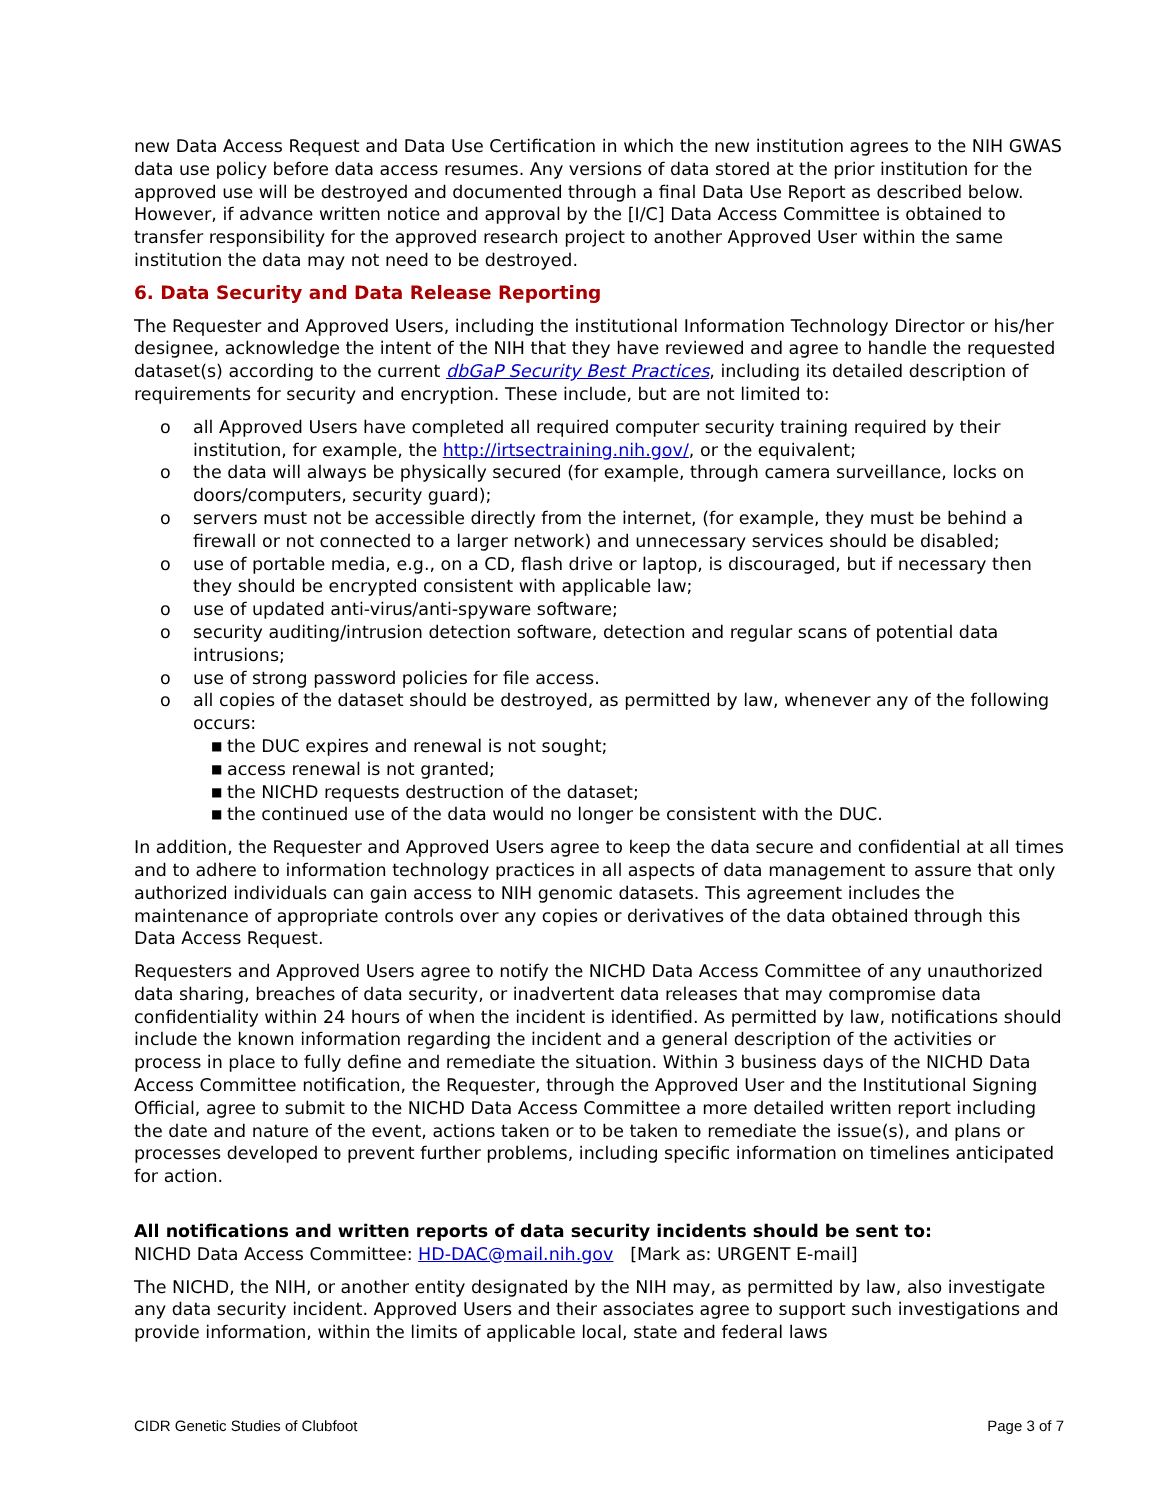new Data Access Request and Data Use Certification in which the new institution agrees to the NIH GWAS data use policy before data access resumes. Any versions of data stored at the prior institution for the approved use will be destroyed and documented through a final Data Use Report as described below. However, if advance written notice and approval by the [I/C] Data Access Committee is obtained to transfer responsibility for the approved research project to another Approved User within the same institution the data may not need to be destroyed.
6. Data Security and Data Release Reporting
The Requester and Approved Users, including the institutional Information Technology Director or his/her designee, acknowledge the intent of the NIH that they have reviewed and agree to handle the requested dataset(s) according to the current dbGaP Security Best Practices, including its detailed description of requirements for security and encryption. These include, but are not limited to:
o all Approved Users have completed all required computer security training required by their institution, for example, the http://irtsectraining.nih.gov/, or the equivalent;
o the data will always be physically secured (for example, through camera surveillance, locks on doors/computers, security guard);
o servers must not be accessible directly from the internet, (for example, they must be behind a firewall or not connected to a larger network) and unnecessary services should be disabled;
o use of portable media, e.g., on a CD, flash drive or laptop, is discouraged, but if necessary then they should be encrypted consistent with applicable law;
o use of updated anti-virus/anti-spyware software;
o security auditing/intrusion detection software, detection and regular scans of potential data intrusions;
o use of strong password policies for file access.
o all copies of the dataset should be destroyed, as permitted by law, whenever any of the following occurs:
■ the DUC expires and renewal is not sought;
■ access renewal is not granted;
■ the NICHD requests destruction of the dataset;
■ the continued use of the data would no longer be consistent with the DUC.
In addition, the Requester and Approved Users agree to keep the data secure and confidential at all times and to adhere to information technology practices in all aspects of data management to assure that only authorized individuals can gain access to NIH genomic datasets. This agreement includes the maintenance of appropriate controls over any copies or derivatives of the data obtained through this Data Access Request.
Requesters and Approved Users agree to notify the NICHD Data Access Committee of any unauthorized data sharing, breaches of data security, or inadvertent data releases that may compromise data confidentiality within 24 hours of when the incident is identified. As permitted by law, notifications should include the known information regarding the incident and a general description of the activities or process in place to fully define and remediate the situation. Within 3 business days of the NICHD Data Access Committee notification, the Requester, through the Approved User and the Institutional Signing Official, agree to submit to the NICHD Data Access Committee a more detailed written report including the date and nature of the event, actions taken or to be taken to remediate the issue(s), and plans or processes developed to prevent further problems, including specific information on timelines anticipated for action.
All notifications and written reports of data security incidents should be sent to:
NICHD Data Access Committee: HD-DAC@mail.nih.gov [Mark as: URGENT E-mail]
The NICHD, the NIH, or another entity designated by the NIH may, as permitted by law, also investigate any data security incident. Approved Users and their associates agree to support such investigations and provide information, within the limits of applicable local, state and federal laws
CIDR Genetic Studies of Clubfoot Page 3 of 7